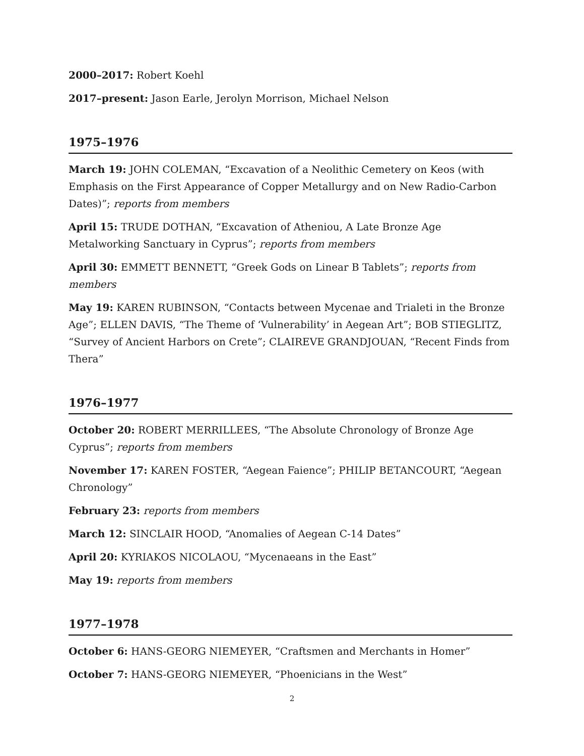2000–2017: Robert Koehl
2017–present: Jason Earle, Jerolyn Morrison, Michael Nelson
1975–1976
March 19: JOHN COLEMAN, “Excavation of a Neolithic Cemetery on Keos (with Emphasis on the First Appearance of Copper Metallurgy and on New Radio-Carbon Dates)”; reports from members
April 15: TRUDE DOTHAN, “Excavation of Atheniou, A Late Bronze Age Metalworking Sanctuary in Cyprus”; reports from members
April 30: EMMETT BENNETT, “Greek Gods on Linear B Tablets”; reports from members
May 19: KAREN RUBINSON, “Contacts between Mycenae and Trialeti in the Bronze Age”; ELLEN DAVIS, “The Theme of ‘Vulnerability’ in Aegean Art”; BOB STIEGLITZ, “Survey of Ancient Harbors on Crete”; CLAIREVE GRANDJOUAN, “Recent Finds from Thera”
1976–1977
October 20: ROBERT MERRILLEES, “The Absolute Chronology of Bronze Age Cyprus”; reports from members
November 17: KAREN FOSTER, “Aegean Faience”; PHILIP BETANCOURT, “Aegean Chronology”
February 23: reports from members
March 12: SINCLAIR HOOD, “Anomalies of Aegean C-14 Dates”
April 20: KYRIAKOS NICOLAOU, “Mycenaeans in the East”
May 19: reports from members
1977–1978
October 6: HANS-GEORG NIEMEYER, “Craftsmen and Merchants in Homer”
October 7: HANS-GEORG NIEMEYER, “Phoenicians in the West”
2